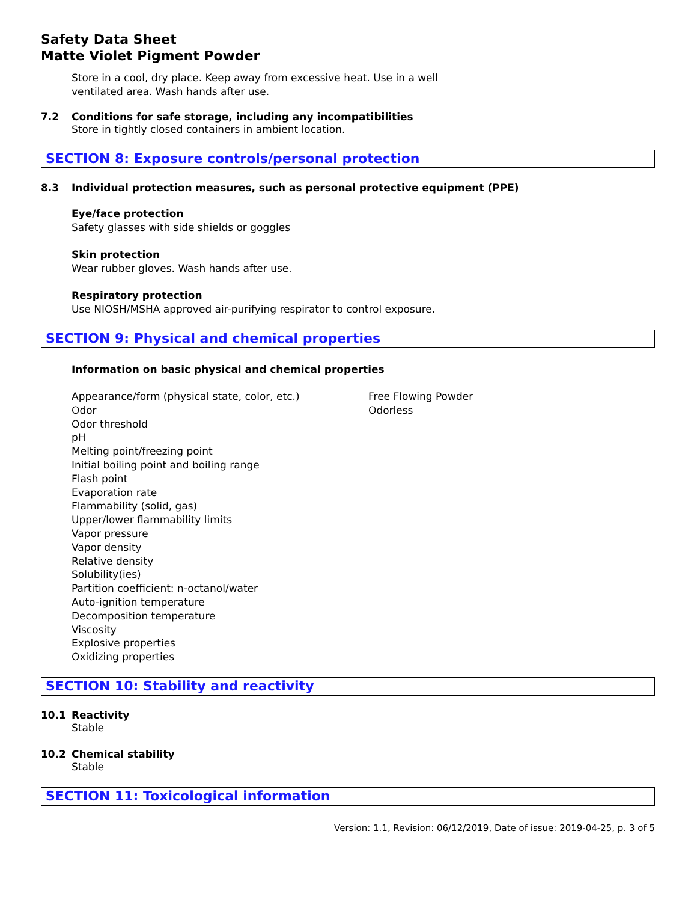Safety Data Sheet
Matte Violet Pigment Powder
Store in a cool, dry place. Keep away from excessive heat. Use in a well
ventilated area. Wash hands after use.
7.2 Conditions for safe storage, including any incompatibilities
Store in tightly closed containers in ambient location.
SECTION 8: Exposure controls/personal protection
8.3 Individual protection measures, such as personal protective equipment (PPE)
Eye/face protection
Safety glasses with side shields or goggles
Skin protection
Wear rubber gloves. Wash hands after use.
Respiratory protection
Use NIOSH/MSHA approved air-purifying respirator to control exposure.
SECTION 9: Physical and chemical properties
Information on basic physical and chemical properties
| Appearance/form (physical state, color, etc.) | Free Flowing Powder |
| Odor | Odorless |
| Odor threshold | |
| pH | |
| Melting point/freezing point | |
| Initial boiling point and boiling range | |
| Flash point | |
| Evaporation rate | |
| Flammability (solid, gas) | |
| Upper/lower flammability limits | |
| Vapor pressure | |
| Vapor density | |
| Relative density | |
| Solubility(ies) | |
| Partition coefficient: n-octanol/water | |
| Auto-ignition temperature | |
| Decomposition temperature | |
| Viscosity | |
| Explosive properties | |
| Oxidizing properties | |
SECTION 10: Stability and reactivity
10.1 Reactivity
Stable
10.2 Chemical stability
Stable
SECTION 11: Toxicological information
Version: 1.1, Revision: 06/12/2019, Date of issue: 2019-04-25, p. 3 of 5